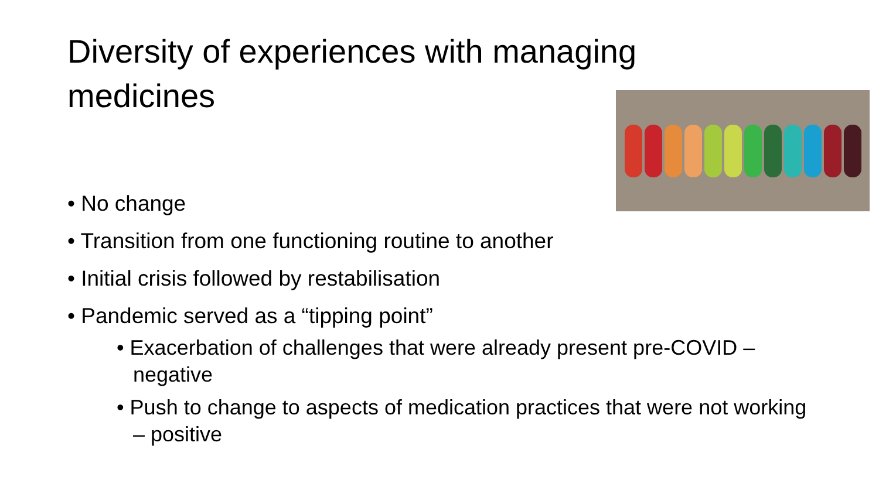Diversity of experiences with managing medicines
• No change
• Transition from one functioning routine to another
• Initial crisis followed by restabilisation
• Pandemic served as a “tipping point”
• Exacerbation of challenges that were already present pre-COVID – negative
• Push to change to aspects of medication practices that were not working – positive